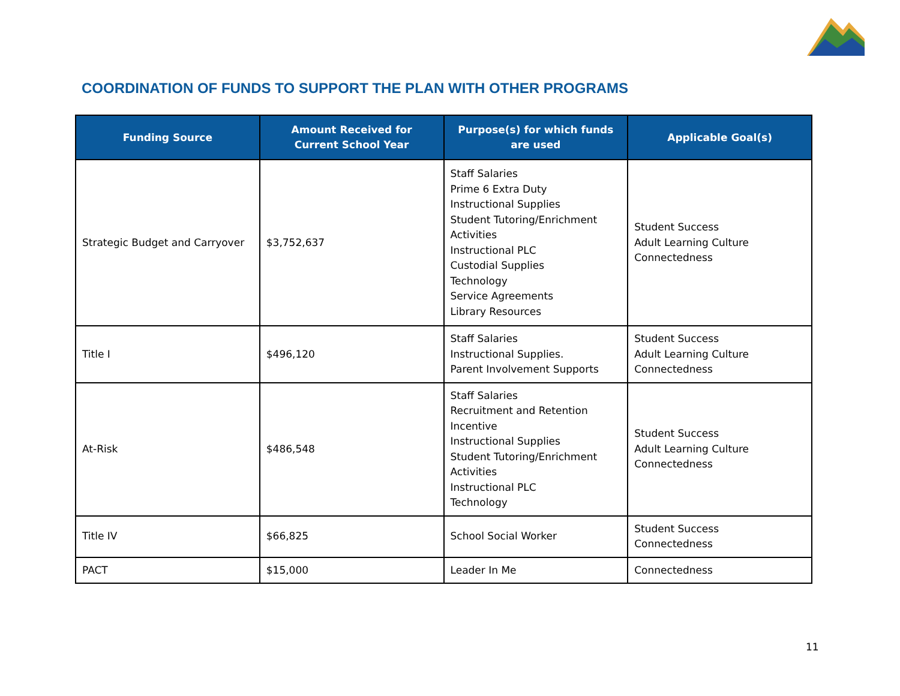COORDINATION OF FUNDS TO SUPPORT THE PLAN WITH OTHER PROGRAMS
| Funding Source | Amount Received for Current School Year | Purpose(s) for which funds are used | Applicable Goal(s) |
| --- | --- | --- | --- |
| Strategic Budget and Carryover | $3,752,637 | Staff Salaries Prime 6 Extra Duty Instructional Supplies Student Tutoring/Enrichment Activities Instructional PLC Custodial Supplies Technology Service Agreements Library Resources | Student Success Adult Learning Culture Connectedness |
| Title I | $496,120 | Staff Salaries Instructional Supplies. Parent Involvement Supports | Student Success Adult Learning Culture Connectedness |
| At-Risk | $486,548 | Staff Salaries Recruitment and Retention Incentive Instructional Supplies Student Tutoring/Enrichment Activities Instructional PLC Technology | Student Success Adult Learning Culture Connectedness |
| Title IV | $66,825 | School Social Worker | Student Success Connectedness |
| PACT | $15,000 | Leader In Me | Connectedness |
11